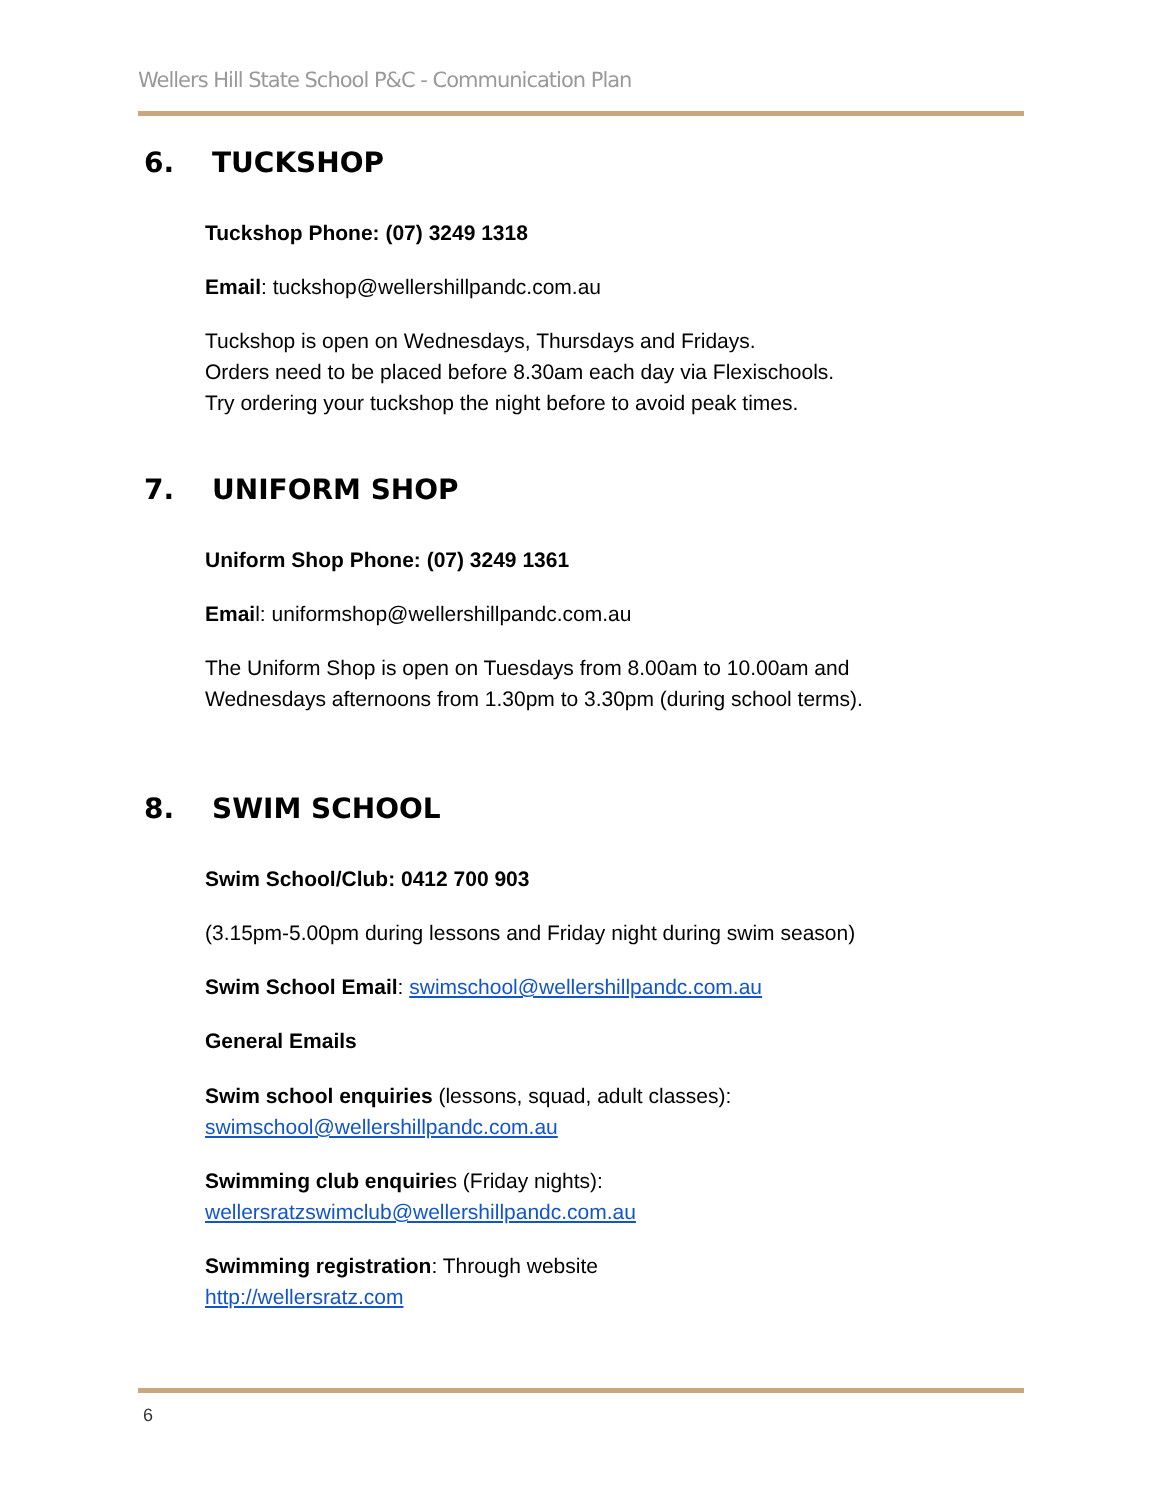Wellers Hill State School P&C - Communication Plan
6. TUCKSHOP
Tuckshop Phone: (07) 3249 1318
Email: tuckshop@wellershillpandc.com.au
Tuckshop is open on Wednesdays, Thursdays and Fridays.
Orders need to be placed before 8.30am each day via Flexischools.
Try ordering your tuckshop the night before to avoid peak times.
7. UNIFORM SHOP
Uniform Shop Phone: (07) 3249 1361
Email: uniformshop@wellershillpandc.com.au
The Uniform Shop is open on Tuesdays from 8.00am to 10.00am and
Wednesdays afternoons from 1.30pm to 3.30pm (during school terms).
8. SWIM SCHOOL
Swim School/Club: 0412 700 903
(3.15pm-5.00pm during lessons and Friday night during swim season)
Swim School Email: swimschool@wellershillpandc.com.au
General Emails
Swim school enquiries (lessons, squad, adult classes):
swimschool@wellershillpandc.com.au
Swimming club enquiries (Friday nights):
wellersratzswimclub@wellershillpandc.com.au
Swimming registration: Through website
http://wellersratz.com
6